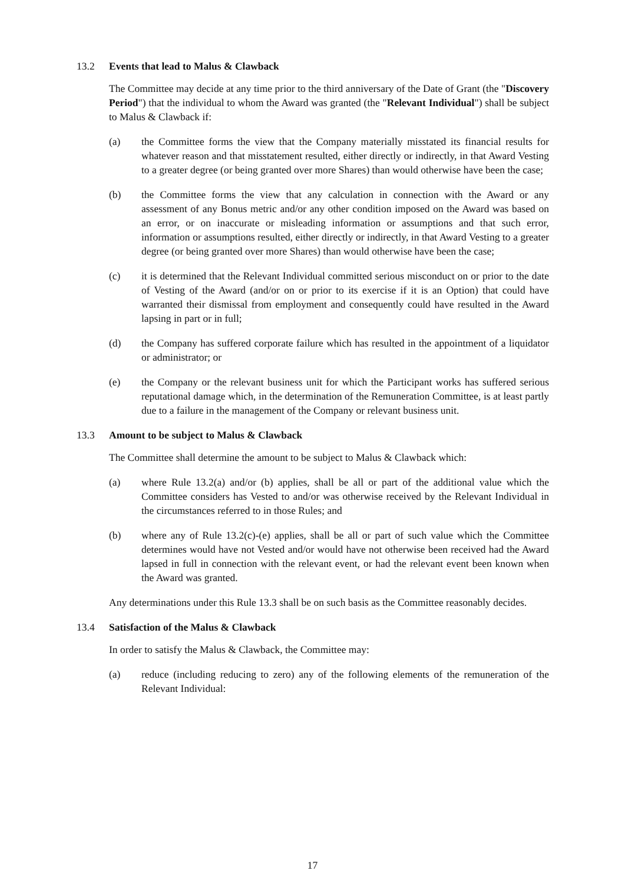13.2 Events that lead to Malus & Clawback
The Committee may decide at any time prior to the third anniversary of the Date of Grant (the "Discovery Period") that the individual to whom the Award was granted (the "Relevant Individual") shall be subject to Malus & Clawback if:
(a) the Committee forms the view that the Company materially misstated its financial results for whatever reason and that misstatement resulted, either directly or indirectly, in that Award Vesting to a greater degree (or being granted over more Shares) than would otherwise have been the case;
(b) the Committee forms the view that any calculation in connection with the Award or any assessment of any Bonus metric and/or any other condition imposed on the Award was based on an error, or on inaccurate or misleading information or assumptions and that such error, information or assumptions resulted, either directly or indirectly, in that Award Vesting to a greater degree (or being granted over more Shares) than would otherwise have been the case;
(c) it is determined that the Relevant Individual committed serious misconduct on or prior to the date of Vesting of the Award (and/or on or prior to its exercise if it is an Option) that could have warranted their dismissal from employment and consequently could have resulted in the Award lapsing in part or in full;
(d) the Company has suffered corporate failure which has resulted in the appointment of a liquidator or administrator; or
(e) the Company or the relevant business unit for which the Participant works has suffered serious reputational damage which, in the determination of the Remuneration Committee, is at least partly due to a failure in the management of the Company or relevant business unit.
13.3 Amount to be subject to Malus & Clawback
The Committee shall determine the amount to be subject to Malus & Clawback which:
(a) where Rule 13.2(a) and/or (b) applies, shall be all or part of the additional value which the Committee considers has Vested to and/or was otherwise received by the Relevant Individual in the circumstances referred to in those Rules; and
(b) where any of Rule 13.2(c)-(e) applies, shall be all or part of such value which the Committee determines would have not Vested and/or would have not otherwise been received had the Award lapsed in full in connection with the relevant event, or had the relevant event been known when the Award was granted.
Any determinations under this Rule 13.3 shall be on such basis as the Committee reasonably decides.
13.4 Satisfaction of the Malus & Clawback
In order to satisfy the Malus & Clawback, the Committee may:
(a) reduce (including reducing to zero) any of the following elements of the remuneration of the Relevant Individual:
17